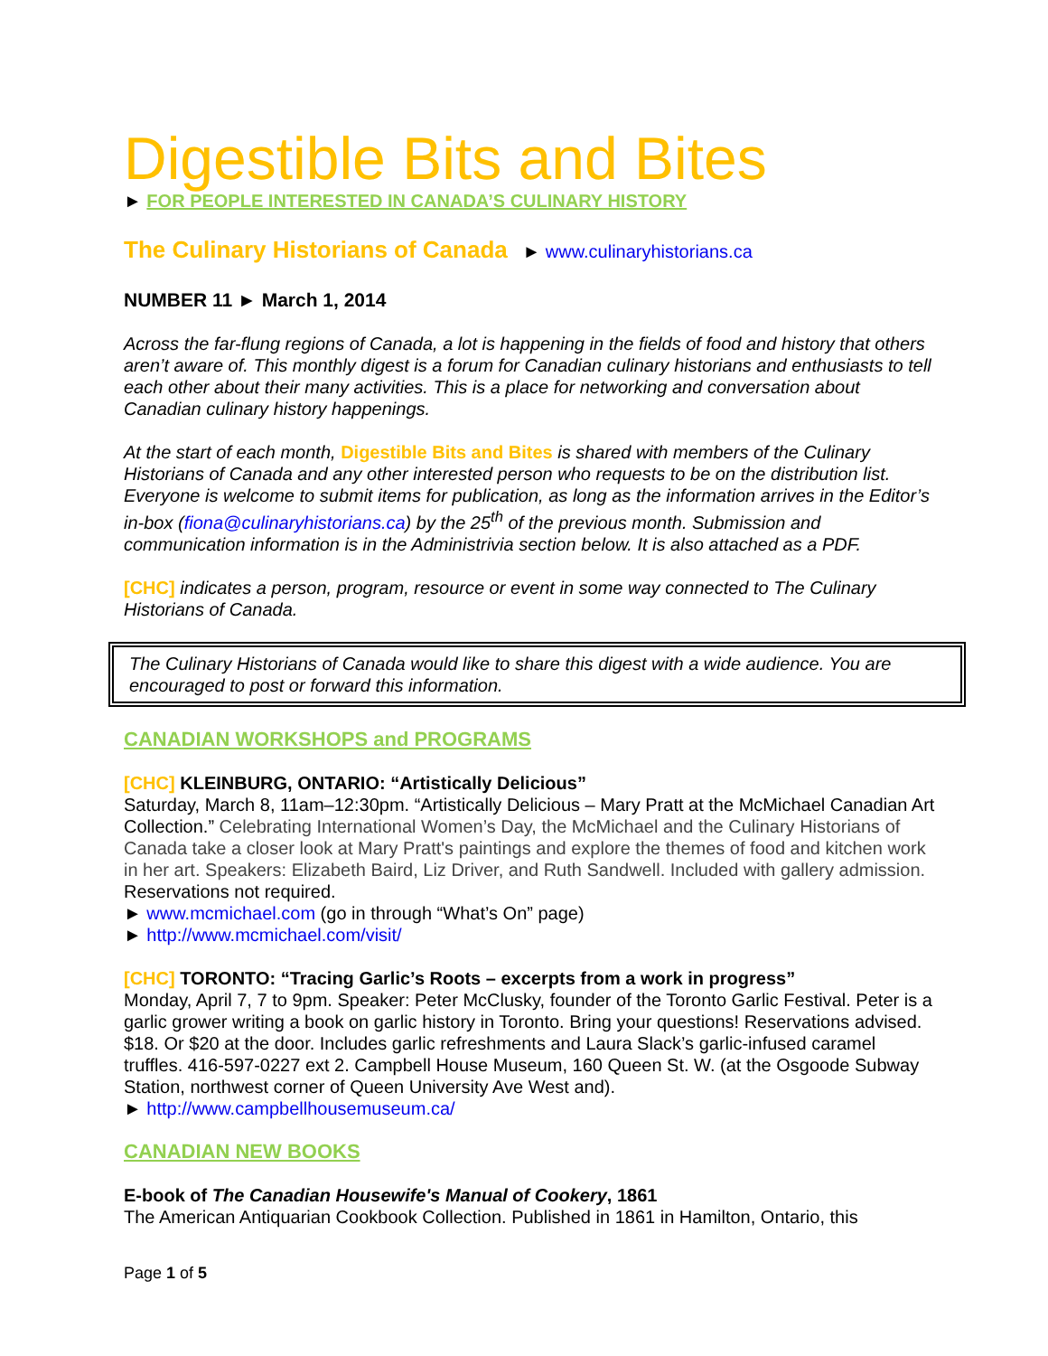Digestible Bits and Bites
► FOR PEOPLE INTERESTED IN CANADA’S CULINARY HISTORY
The Culinary Historians of Canada ► www.culinaryhistorians.ca
NUMBER 11 ► March 1, 2014
Across the far-flung regions of Canada, a lot is happening in the fields of food and history that others aren’t aware of. This monthly digest is a forum for Canadian culinary historians and enthusiasts to tell each other about their many activities. This is a place for networking and conversation about Canadian culinary history happenings.
At the start of each month, Digestible Bits and Bites is shared with members of the Culinary Historians of Canada and any other interested person who requests to be on the distribution list. Everyone is welcome to submit items for publication, as long as the information arrives in the Editor’s in-box (fiona@culinaryhistorians.ca) by the 25<sup>th</sup> of the previous month. Submission and communication information is in the Administrivia section below. It is also attached as a PDF.
[CHC] indicates a person, program, resource or event in some way connected to The Culinary Historians of Canada.
The Culinary Historians of Canada would like to share this digest with a wide audience. You are encouraged to post or forward this information.
CANADIAN WORKSHOPS and PROGRAMS
[CHC] KLEINBURG, ONTARIO: “Artistically Delicious”
Saturday, March 8, 11am–12:30pm. “Artistically Delicious – Mary Pratt at the McMichael Canadian Art Collection.” Celebrating International Women’s Day, the McMichael and the Culinary Historians of Canada take a closer look at Mary Pratt's paintings and explore the themes of food and kitchen work in her art. Speakers: Elizabeth Baird, Liz Driver, and Ruth Sandwell. Included with gallery admission. Reservations not required.
► www.mcmichael.com (go in through “What’s On” page)
► http://www.mcmichael.com/visit/
[CHC] TORONTO: “Tracing Garlic’s Roots – excerpts from a work in progress”
Monday, April 7, 7 to 9pm. Speaker: Peter McClusky, founder of the Toronto Garlic Festival. Peter is a garlic grower writing a book on garlic history in Toronto. Bring your questions! Reservations advised. $18. Or $20 at the door. Includes garlic refreshments and Laura Slack’s garlic-infused caramel truffles. 416-597-0227 ext 2. Campbell House Museum, 160 Queen St. W. (at the Osgoode Subway Station, northwest corner of Queen University Ave West and).
► http://www.campbellhousemuseum.ca/
CANADIAN NEW BOOKS
E-book of The Canadian Housewife's Manual of Cookery, 1861
The American Antiquarian Cookbook Collection. Published in 1861 in Hamilton, Ontario, this
Page 1 of 5